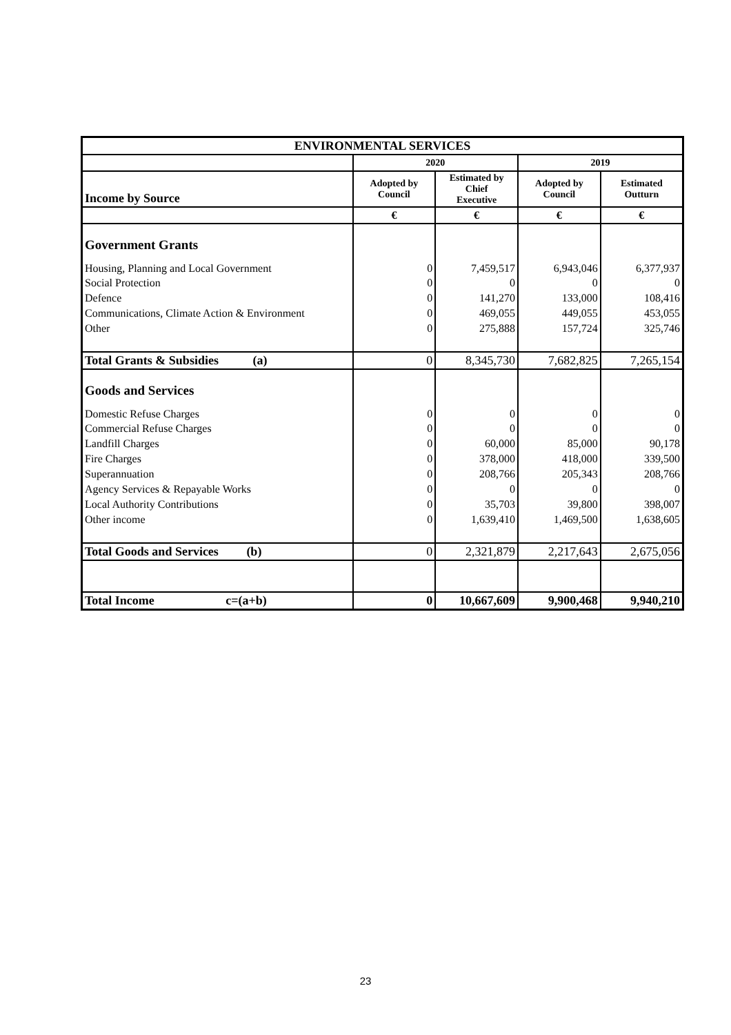| ENVIRONMENTAL SERVICES | | | | |
| --- | --- | --- | --- | --- |
| | 2020 | | 2019 | |
| Income by Source | Adopted by Council | Estimated by Chief Executive | Adopted by Council | Estimated Outturn |
| | € | € | € | € |
| Government Grants | | | | |
| Housing, Planning and Local Government | 0 | 7,459,517 | 6,943,046 | 6,377,937 |
| Social Protection | 0 | 0 | 0 | 0 |
| Defence | 0 | 141,270 | 133,000 | 108,416 |
| Communications, Climate Action & Environment | 0 | 469,055 | 449,055 | 453,055 |
| Other | 0 | 275,888 | 157,724 | 325,746 |
| Total Grants & Subsidies (a) | 0 | 8,345,730 | 7,682,825 | 7,265,154 |
| Goods and Services | | | | |
| Domestic Refuse Charges | 0 | 0 | 0 | 0 |
| Commercial Refuse Charges | 0 | 0 | 0 | 0 |
| Landfill Charges | 0 | 60,000 | 85,000 | 90,178 |
| Fire Charges | 0 | 378,000 | 418,000 | 339,500 |
| Superannuation | 0 | 208,766 | 205,343 | 208,766 |
| Agency Services & Repayable Works | 0 | 0 | 0 | 0 |
| Local Authority Contributions | 0 | 35,703 | 39,800 | 398,007 |
| Other income | 0 | 1,639,410 | 1,469,500 | 1,638,605 |
| Total Goods and Services (b) | 0 | 2,321,879 | 2,217,643 | 2,675,056 |
| Total Income c=(a+b) | 0 | 10,667,609 | 9,900,468 | 9,940,210 |
23